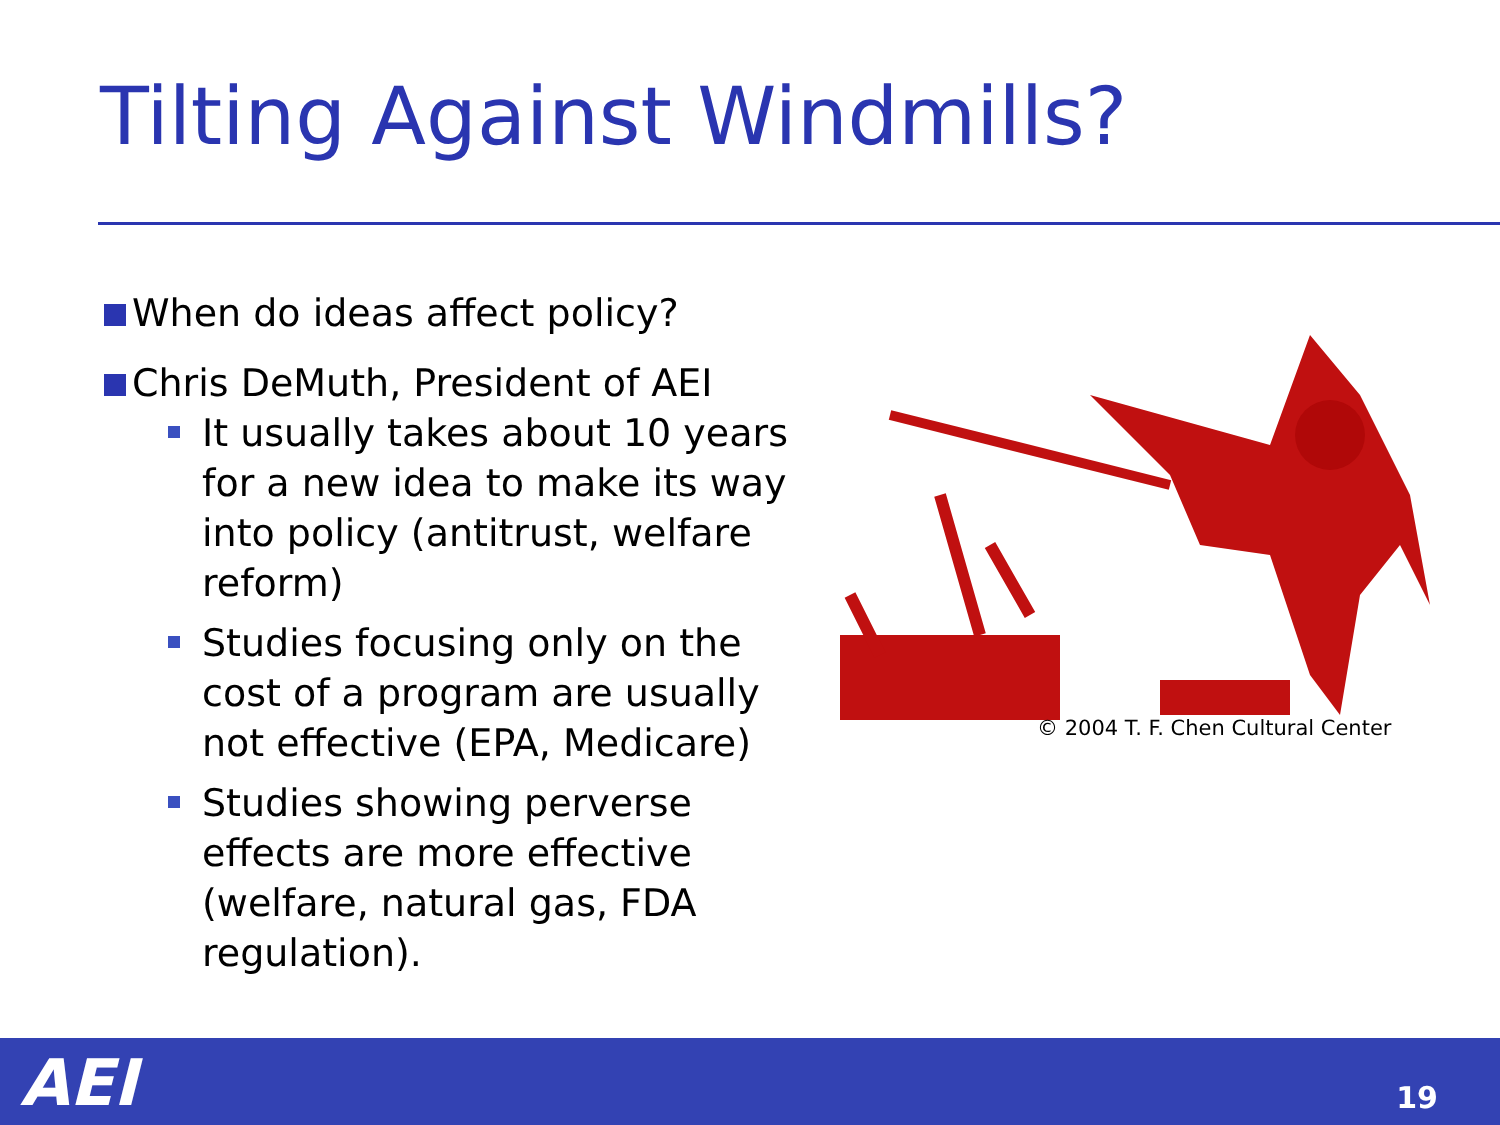Tilting Against Windmills?
When do ideas affect policy?
Chris DeMuth, President of AEI
It usually takes about 10 years for a new idea to make its way into policy (antitrust, welfare reform)
Studies focusing only on the cost of a program are usually not effective (EPA, Medicare)
Studies showing perverse effects are more effective (welfare, natural gas, FDA regulation).
© 2004 T. F. Chen Cultural Center
AEI 19